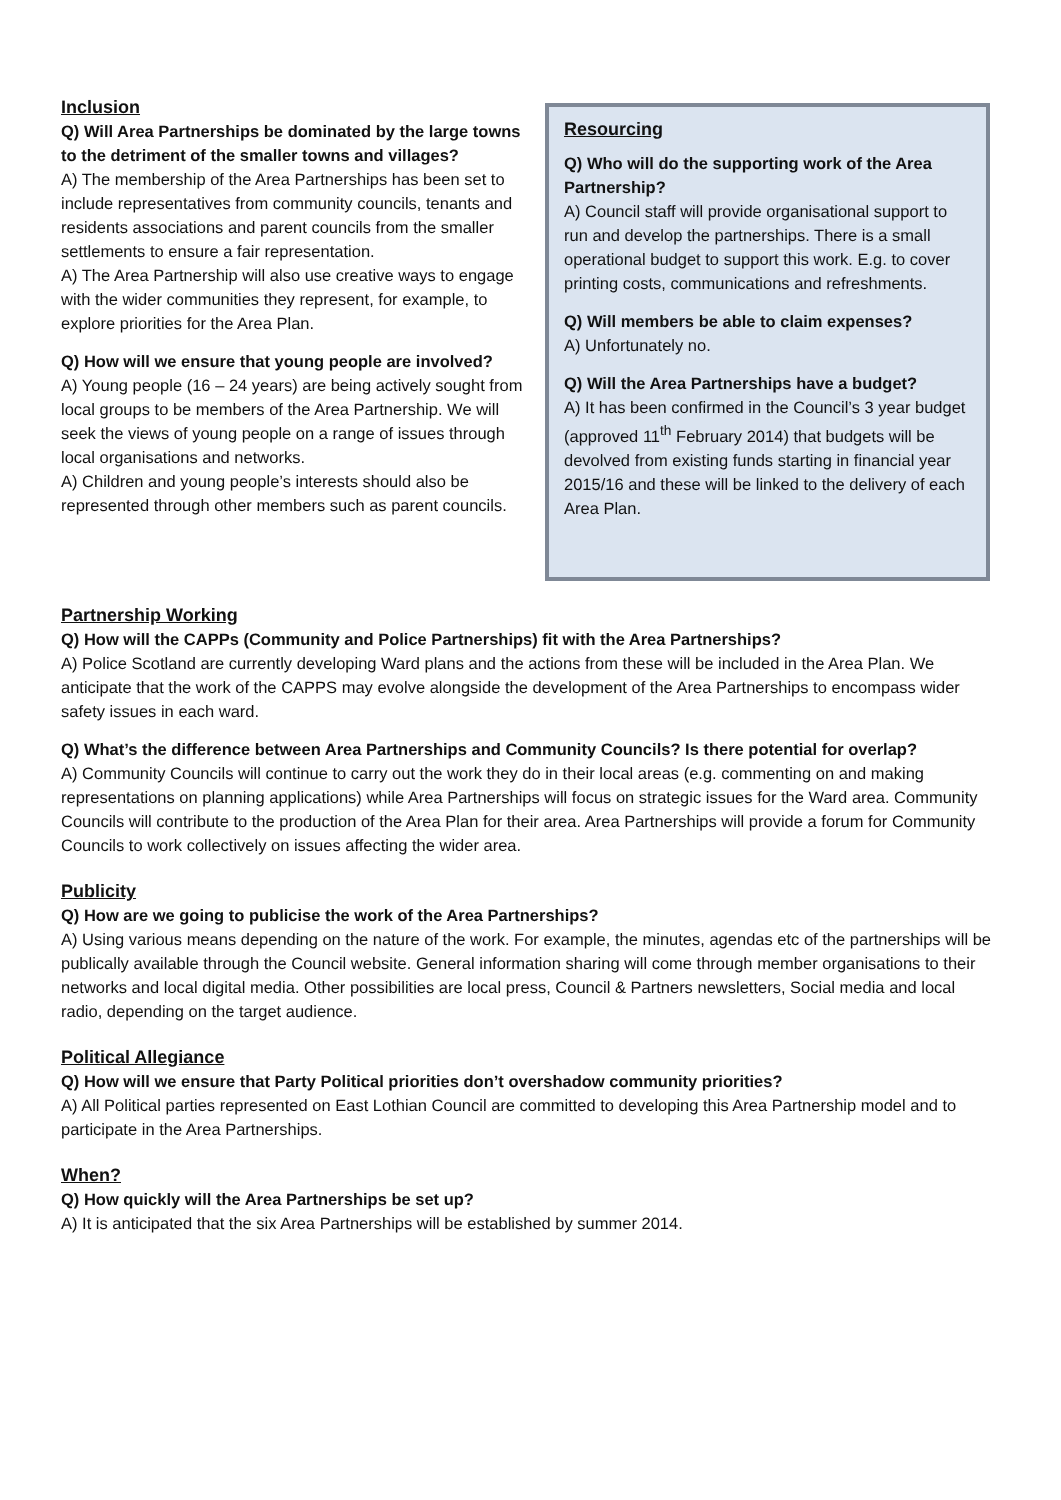Inclusion
Q) Will Area Partnerships be dominated by the large towns to the detriment of the smaller towns and villages?
A) The membership of the Area Partnerships has been set to include representatives from community councils, tenants and residents associations and parent councils from the smaller settlements to ensure a fair representation.
A) The Area Partnership will also use creative ways to engage with the wider communities they represent, for example, to explore priorities for the Area Plan.
Q) How will we ensure that young people are involved?
A) Young people (16 – 24 years) are being actively sought from local groups to be members of the Area Partnership. We will seek the views of young people on a range of issues through local organisations and networks.
A) Children and young people’s interests should also be represented through other members such as parent councils.
Resourcing
Q) Who will do the supporting work of the Area Partnership?
A) Council staff will provide organisational support to run and develop the partnerships. There is a small operational budget to support this work. E.g. to cover printing costs, communications and refreshments.
Q) Will members be able to claim expenses?
A) Unfortunately no.
Q) Will the Area Partnerships have a budget?
A) It has been confirmed in the Council’s 3 year budget (approved 11<sup>th</sup> February 2014) that budgets will be devolved from existing funds starting in financial year 2015/16 and these will be linked to the delivery of each Area Plan.
Partnership Working
Q) How will the CAPPs (Community and Police Partnerships) fit with the Area Partnerships?
A) Police Scotland are currently developing Ward plans and the actions from these will be included in the Area Plan. We anticipate that the work of the CAPPS may evolve alongside the development of the Area Partnerships to encompass wider safety issues in each ward.
Q) What’s the difference between Area Partnerships and Community Councils? Is there potential for overlap?
A) Community Councils will continue to carry out the work they do in their local areas (e.g. commenting on and making representations on planning applications) while Area Partnerships will focus on strategic issues for the Ward area. Community Councils will contribute to the production of the Area Plan for their area. Area Partnerships will provide a forum for Community Councils to work collectively on issues affecting the wider area.
Publicity
Q) How are we going to publicise the work of the Area Partnerships?
A) Using various means depending on the nature of the work. For example, the minutes, agendas etc of the partnerships will be publically available through the Council website. General information sharing will come through member organisations to their networks and local digital media. Other possibilities are local press, Council & Partners newsletters, Social media and local radio, depending on the target audience.
Political Allegiance
Q) How will we ensure that Party Political priorities don’t overshadow community priorities?
A) All Political parties represented on East Lothian Council are committed to developing this Area Partnership model and to participate in the Area Partnerships.
When?
Q) How quickly will the Area Partnerships be set up?
A) It is anticipated that the six Area Partnerships will be established by summer 2014.